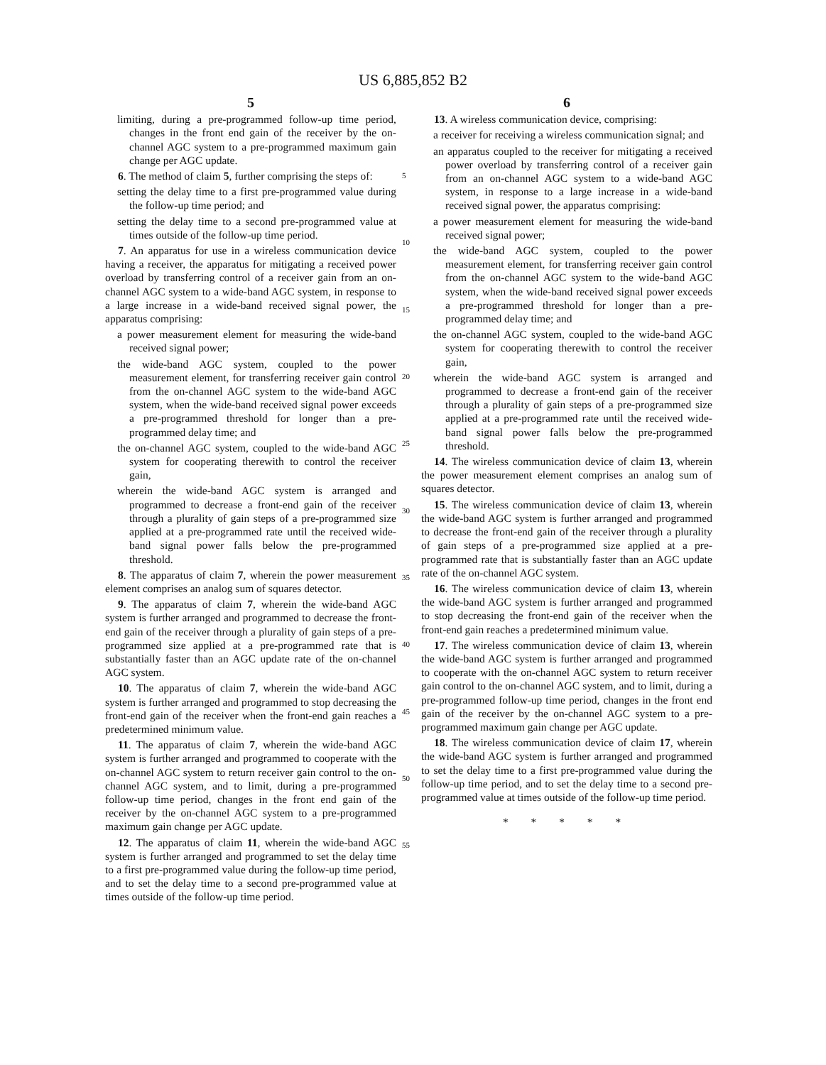US 6,885,852 B2
5
limiting, during a pre-programmed follow-up time period, changes in the front end gain of the receiver by the on-channel AGC system to a pre-programmed maximum gain change per AGC update.
6. The method of claim 5, further comprising the steps of:
setting the delay time to a first pre-programmed value during the follow-up time period; and
setting the delay time to a second pre-programmed value at times outside of the follow-up time period.
7. An apparatus for use in a wireless communication device having a receiver, the apparatus for mitigating a received power overload by transferring control of a receiver gain from an on-channel AGC system to a wide-band AGC system, in response to a large increase in a wide-band received signal power, the apparatus comprising:
a power measurement element for measuring the wide-band received signal power;
the wide-band AGC system, coupled to the power measurement element, for transferring receiver gain control from the on-channel AGC system to the wide-band AGC system, when the wide-band received signal power exceeds a pre-programmed threshold for longer than a pre-programmed delay time; and
the on-channel AGC system, coupled to the wide-band AGC system for cooperating therewith to control the receiver gain,
wherein the wide-band AGC system is arranged and programmed to decrease a front-end gain of the receiver through a plurality of gain steps of a pre-programmed size applied at a pre-programmed rate until the received wide-band signal power falls below the pre-programmed threshold.
8. The apparatus of claim 7, wherein the power measurement element comprises an analog sum of squares detector.
9. The apparatus of claim 7, wherein the wide-band AGC system is further arranged and programmed to decrease the front-end gain of the receiver through a plurality of gain steps of a pre-programmed size applied at a pre-programmed rate that is substantially faster than an AGC update rate of the on-channel AGC system.
10. The apparatus of claim 7, wherein the wide-band AGC system is further arranged and programmed to stop decreasing the front-end gain of the receiver when the front-end gain reaches a predetermined minimum value.
11. The apparatus of claim 7, wherein the wide-band AGC system is further arranged and programmed to cooperate with the on-channel AGC system to return receiver gain control to the on-channel AGC system, and to limit, during a pre-programmed follow-up time period, changes in the front end gain of the receiver by the on-channel AGC system to a pre-programmed maximum gain change per AGC update.
12. The apparatus of claim 11, wherein the wide-band AGC system is further arranged and programmed to set the delay time to a first pre-programmed value during the follow-up time period, and to set the delay time to a second pre-programmed value at times outside of the follow-up time period.
5
10
15
20
25
30
35
40
45
50
55
6
13. A wireless communication device, comprising:
a receiver for receiving a wireless communication signal; and
an apparatus coupled to the receiver for mitigating a received power overload by transferring control of a receiver gain from an on-channel AGC system to a wide-band AGC system, in response to a large increase in a wide-band received signal power, the apparatus comprising:
a power measurement element for measuring the wide-band received signal power;
the wide-band AGC system, coupled to the power measurement element, for transferring receiver gain control from the on-channel AGC system to the wide-band AGC system, when the wide-band received signal power exceeds a pre-programmed threshold for longer than a pre-programmed delay time; and
the on-channel AGC system, coupled to the wide-band AGC system for cooperating therewith to control the receiver gain,
wherein the wide-band AGC system is arranged and programmed to decrease a front-end gain of the receiver through a plurality of gain steps of a pre-programmed size applied at a pre-programmed rate until the received wide-band signal power falls below the pre-programmed threshold.
14. The wireless communication device of claim 13, wherein the power measurement element comprises an analog sum of squares detector.
15. The wireless communication device of claim 13, wherein the wide-band AGC system is further arranged and programmed to decrease the front-end gain of the receiver through a plurality of gain steps of a pre-programmed size applied at a pre-programmed rate that is substantially faster than an AGC update rate of the on-channel AGC system.
16. The wireless communication device of claim 13, wherein the wide-band AGC system is further arranged and programmed to stop decreasing the front-end gain of the receiver when the front-end gain reaches a predetermined minimum value.
17. The wireless communication device of claim 13, wherein the wide-band AGC system is further arranged and programmed to cooperate with the on-channel AGC system to return receiver gain control to the on-channel AGC system, and to limit, during a pre-programmed follow-up time period, changes in the front end gain of the receiver by the on-channel AGC system to a pre-programmed maximum gain change per AGC update.
18. The wireless communication device of claim 17, wherein the wide-band AGC system is further arranged and programmed to set the delay time to a first pre-programmed value during the follow-up time period, and to set the delay time to a second pre-programmed value at times outside of the follow-up time period.
* * * * *